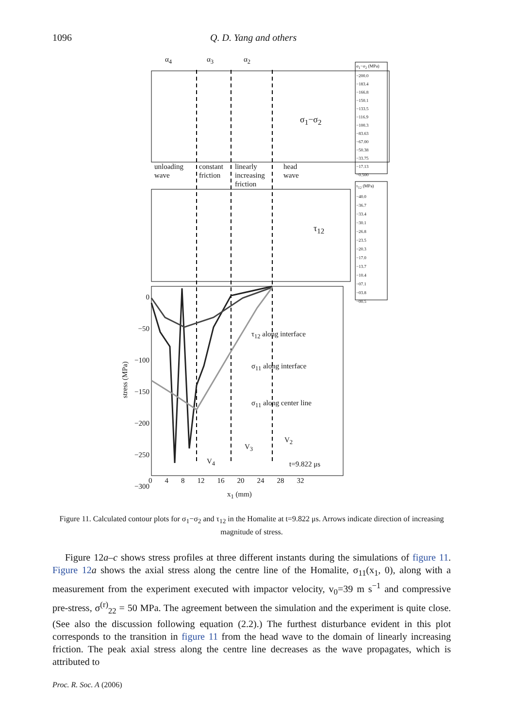1096 Q. D. Yang and others
α<sub>4</sub> α<sub>3</sub> α<sub>2</sub>
σ<sub>1</sub>−σ<sub>2</sub> (MPa)
−200.0
−183.4
−166.8
−150.1
−133.5
−116.9
−100.3
−83.63
−67.00
−50.38
−33.75
−17.13
−0.500
σ<sub>1</sub>−σ<sub>2</sub>
unloading
wave
constant
friction
linearly
increasing
friction
head
wave
τ<sub>12</sub> (MPa)
−40.0
−36.7
−33.4
−30.1
−26.8
−23.5
−20.3
−17.0
−13.7
−10.4
−07.1
−03.8
−00.5
τ<sub>12</sub>
0
−50
−100
−150
−200
−250
−300
stress (MPa)
τ<sub>12</sub> along interface
σ<sub>11</sub> along interface
σ<sub>11</sub> along center line
V<sub>4</sub>
V<sub>3</sub>
V<sub>2</sub>
t=9.822 μs
0 4 8 12 16 20 24 28 32
x<sub>1</sub> (mm)
Figure 11. Calculated contour plots for σ<sub>1</sub>−σ<sub>2</sub> and τ<sub>12</sub> in the Homalite at t=9.822 μs. Arrows indicate direction of increasing magnitude of stress.
Figure 12a–c shows stress profiles at three different instants during the simulations of figure 11. Figure 12 a shows the axial stress along the centre line of the Homalite, σ<sub>11</sub>(x<sub>1</sub>, 0), along with a measurement from the experiment executed with impactor velocity, v<sub>0</sub>=39 m s<sup>−1</sup> and compressive pre-stress, σ<sup>(r)</sup><sub>22</sub> = 50 MPa. The agreement between the simulation and the experiment is quite close. (See also the discussion following equation (2.2).) The furthest disturbance evident in this plot corresponds to the transition in figure 11 from the head wave to the domain of linearly increasing friction. The peak axial stress along the centre line decreases as the wave propagates, which is attributed to
Proc. R. Soc. A (2006)